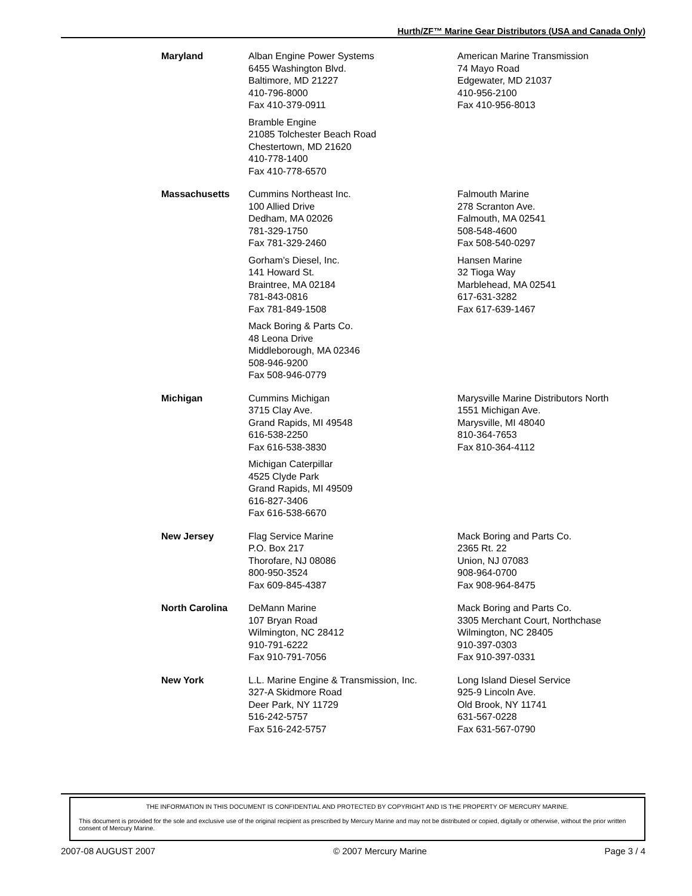Hurth/ZF™ Marine Gear Distributors (USA and Canada Only)
| Maryland | Alban Engine Power Systems 6455 Washington Blvd. Baltimore, MD 21227 410-796-8000 Fax 410-379-0911 | American Marine Transmission 74 Mayo Road Edgewater, MD 21037 410-956-2100 Fax 410-956-8013 |
| | Bramble Engine 21085 Tolchester Beach Road Chestertown, MD 21620 410-778-1400 Fax 410-778-6570 | |
| Massachusetts | Cummins Northeast Inc. 100 Allied Drive Dedham, MA 02026 781-329-1750 Fax 781-329-2460 | Falmouth Marine 278 Scranton Ave. Falmouth, MA 02541 508-548-4600 Fax 508-540-0297 |
| | Gorham’s Diesel, Inc. 141 Howard St. Braintree, MA 02184 781-843-0816 Fax 781-849-1508 | Hansen Marine 32 Tioga Way Marblehead, MA 02541 617-631-3282 Fax 617-639-1467 |
| | Mack Boring & Parts Co. 48 Leona Drive Middleborough, MA 02346 508-946-9200 Fax 508-946-0779 | |
| Michigan | Cummins Michigan 3715 Clay Ave. Grand Rapids, MI 49548 616-538-2250 Fax 616-538-3830 | Marysville Marine Distributors North 1551 Michigan Ave. Marysville, MI 48040 810-364-7653 Fax 810-364-4112 |
| | Michigan Caterpillar 4525 Clyde Park Grand Rapids, MI 49509 616-827-3406 Fax 616-538-6670 | |
| New Jersey | Flag Service Marine P.O. Box 217 Thorofare, NJ 08086 800-950-3524 Fax 609-845-4387 | Mack Boring and Parts Co. 2365 Rt. 22 Union, NJ 07083 908-964-0700 Fax 908-964-8475 |
| North Carolina | DeMann Marine 107 Bryan Road Wilmington, NC 28412 910-791-6222 Fax 910-791-7056 | Mack Boring and Parts Co. 3305 Merchant Court, Northchase Wilmington, NC 28405 910-397-0303 Fax 910-397-0331 |
| New York | L.L. Marine Engine & Transmission, Inc. 327-A Skidmore Road Deer Park, NY 11729 516-242-5757 Fax 516-242-5757 | Long Island Diesel Service 925-9 Lincoln Ave. Old Brook, NY 11741 631-567-0228 Fax 631-567-0790 |
THE INFORMATION IN THIS DOCUMENT IS CONFIDENTIAL AND PROTECTED BY COPYRIGHT AND IS THE PROPERTY OF MERCURY MARINE.
This document is provided for the sole and exclusive use of the original recipient as prescribed by Mercury Marine and may not be distributed or copied, digitally or otherwise, without the prior written consent of Mercury Marine.
2007-08 AUGUST 2007 © 2007 Mercury Marine Page 3 / 4